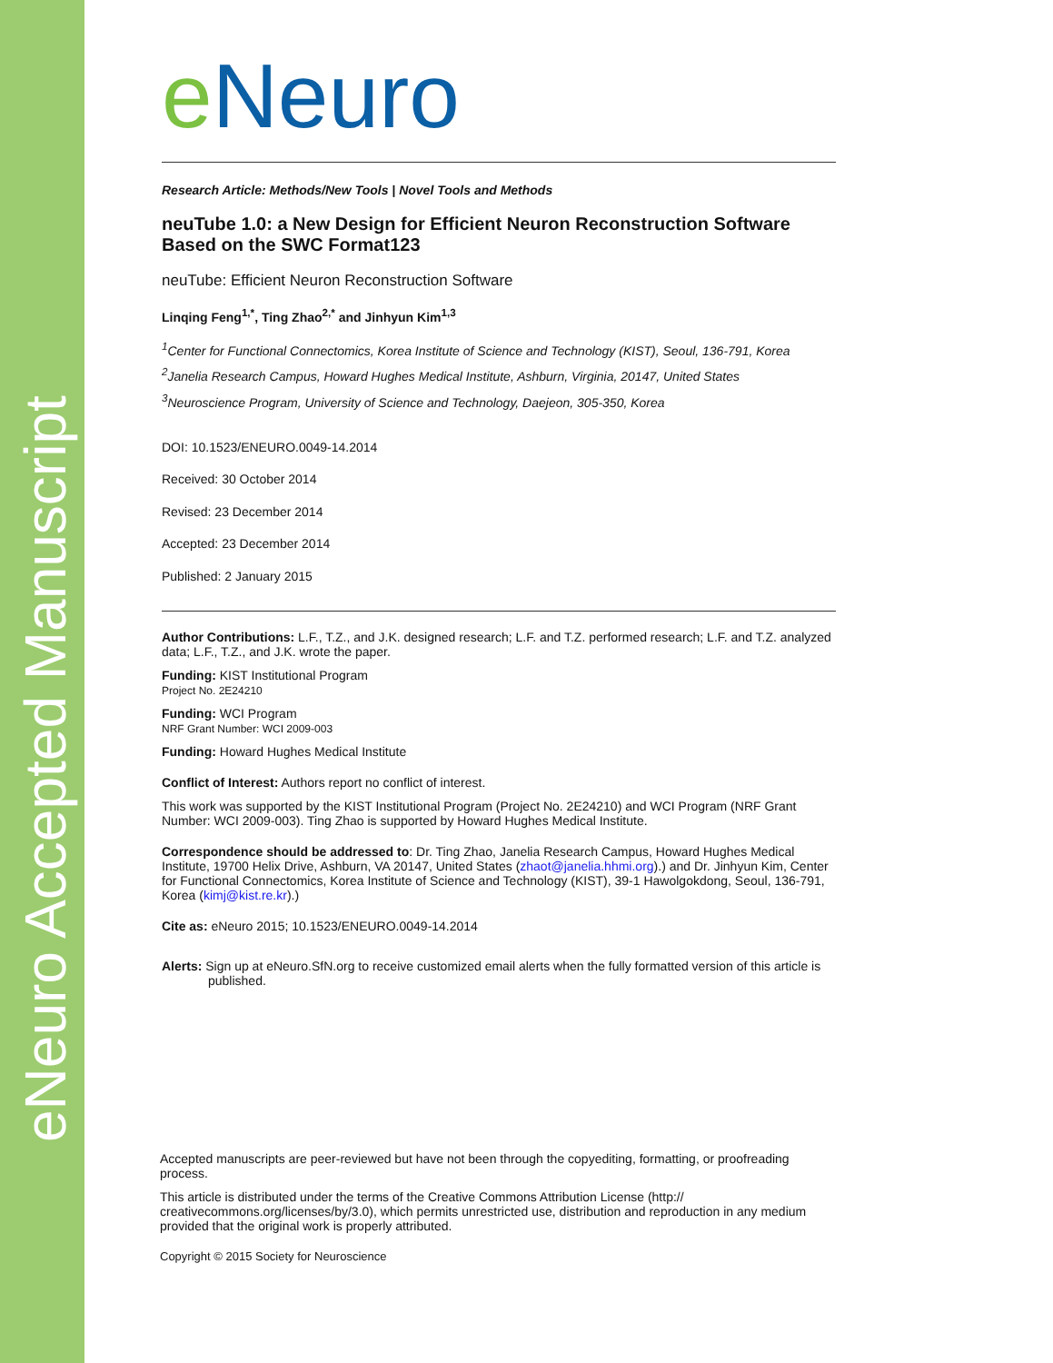eNeuro Accepted Manuscript
eNeuro
Research Article: Methods/New Tools | Novel Tools and Methods
neuTube 1.0: a New Design for Efficient Neuron Reconstruction Software Based on the SWC Format123
neuTube: Efficient Neuron Reconstruction Software
Linqing Feng<sup>1,*</sup>, Ting Zhao<sup>2,*</sup> and Jinhyun Kim<sup>1,3</sup>
<sup>1</sup> Center for Functional Connectomics, Korea Institute of Science and Technology (KIST), Seoul, 136-791, Korea
<sup>2</sup> Janelia Research Campus, Howard Hughes Medical Institute, Ashburn, Virginia, 20147, United States
<sup>3</sup> Neuroscience Program, University of Science and Technology, Daejeon, 305-350, Korea
DOI: 10.1523/ENEURO.0049-14.2014
Received: 30 October 2014
Revised: 23 December 2014
Accepted: 23 December 2014
Published: 2 January 2015
Author Contributions: L.F., T.Z., and J.K. designed research; L.F. and T.Z. performed research; L.F. and T.Z. analyzed data; L.F., T.Z., and J.K. wrote the paper.
Funding: KIST Institutional Program
Project No. 2E24210
Funding: WCI Program
NRF Grant Number: WCI 2009-003
Funding: Howard Hughes Medical Institute
Conflict of Interest: Authors report no conflict of interest.
This work was supported by the KIST Institutional Program (Project No. 2E24210) and WCI Program (NRF Grant Number: WCI 2009-003). Ting Zhao is supported by Howard Hughes Medical Institute.
Correspondence should be addressed to: Dr. Ting Zhao, Janelia Research Campus, Howard Hughes Medical Institute, 19700 Helix Drive, Ashburn, VA 20147, United States (zhaot@janelia.hhmi.org).) and Dr. Jinhyun Kim, Center for Functional Connectomics, Korea Institute of Science and Technology (KIST), 39-1 Hawolgokdong, Seoul, 136-791, Korea (kimj@kist.re.kr).)
Cite as: eNeuro 2015; 10.1523/ENEURO.0049-14.2014
Alerts: Sign up at eNeuro.SfN.org to receive customized email alerts when the fully formatted version of this article is published.
Accepted manuscripts are peer-reviewed but have not been through the copyediting, formatting, or proofreading process.
This article is distributed under the terms of the Creative Commons Attribution License (http:// creativecommons.org/licenses/by/3.0), which permits unrestricted use, distribution and reproduction in any medium provided that the original work is properly attributed.
Copyright © 2015 Society for Neuroscience